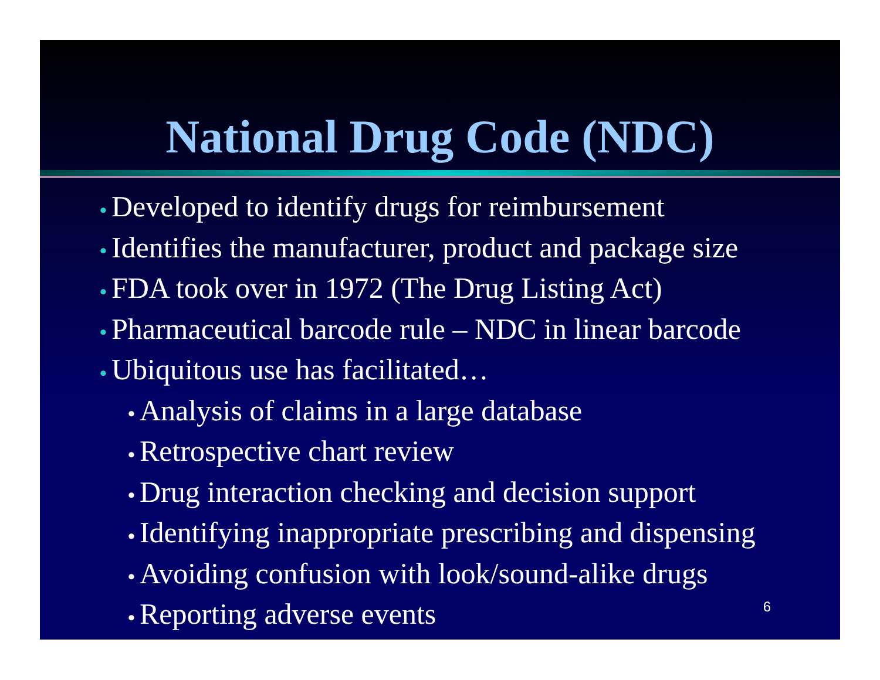National Drug Code (NDC)
• Developed to identify drugs for reimbursement
• Identifies the manufacturer, product and package size
• FDA took over in 1972 (The Drug Listing Act)
• Pharmaceutical barcode rule – NDC in linear barcode
• Ubiquitous use has facilitated…
• Analysis of claims in a large database
• Retrospective chart review
• Drug interaction checking and decision support
• Identifying inappropriate prescribing and dispensing
• Avoiding confusion with look/sound-alike drugs
• Reporting adverse events
6